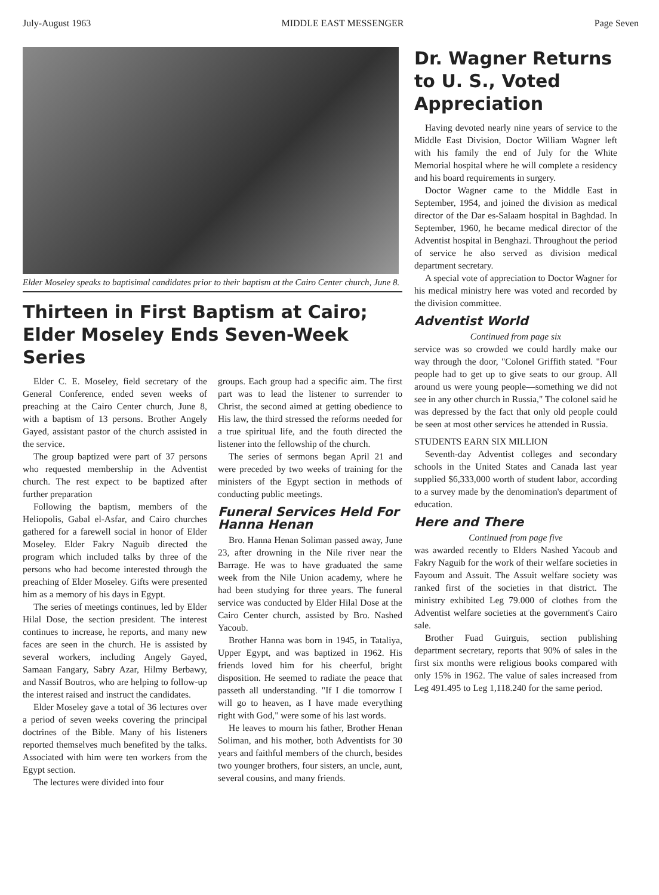July-August 1963 MIDDLE EAST MESSENGER Page Seven
Elder Moseley speaks to baptisimal candidates prior to their baptism at the Cairo Center church, June 8.
Thirteen in First Baptism at Cairo; Elder Moseley Ends Seven-Week Series
Elder C. E. Moseley, field secretary of the General Conference, ended seven weeks of preaching at the Cairo Center church, June 8, with a baptism of 13 persons. Brother Angely Gayed, assistant pastor of the church assisted in the service.
The group baptized were part of 37 persons who requested membership in the Adventist church. The rest expect to be baptized after further preparation
Following the baptism, members of the Heliopolis, Gabal el-Asfar, and Cairo churches gathered for a farewell social in honor of Elder Moseley. Elder Fakry Naguib directed the program which included talks by three of the persons who had become interested through the preaching of Elder Moseley. Gifts were presented him as a memory of his days in Egypt.
The series of meetings continues, led by Elder Hilal Dose, the section president. The interest continues to increase, he reports, and many new faces are seen in the church. He is assisted by several workers, including Angely Gayed, Samaan Fangary, Sabry Azar, Hilmy Berbawy, and Nassif Boutros, who are helping to follow-up the interest raised and instruct the candidates.
Elder Moseley gave a total of 36 lectures over a period of seven weeks covering the principal doctrines of the Bible. Many of his listeners reported themselves much benefited by the talks. Associated with him were ten workers from the Egypt section.
The lectures were divided into four
groups. Each group had a specific aim. The first part was to lead the listener to surrender to Christ, the second aimed at getting obedience to His law, the third stressed the reforms needed for a true spiritual life, and the fouth directed the listener into the fellowship of the church.
The series of sermons began April 21 and were preceded by two weeks of training for the ministers of the Egypt section in methods of conducting public meetings.
Funeral Services Held For Hanna Henan
Bro. Hanna Henan Soliman passed away, June 23, after drowning in the Nile river near the Barrage. He was to have graduated the same week from the Nile Union academy, where he had been studying for three years. The funeral service was conducted by Elder Hilal Dose at the Cairo Center church, assisted by Bro. Nashed Yacoub.
Brother Hanna was born in 1945, in Tataliya, Upper Egypt, and was baptized in 1962. His friends loved him for his cheerful, bright disposition. He seemed to radiate the peace that passeth all understanding. "If I die tomorrow I will go to heaven, as I have made everything right with God," were some of his last words.
He leaves to mourn his father, Brother Henan Soliman, and his mother, both Adventists for 30 years and faithful members of the church, besides two younger brothers, four sisters, an uncle, aunt, several cousins, and many friends.
Dr. Wagner Returns to U. S., Voted Appreciation
Having devoted nearly nine years of service to the Middle East Division, Doctor William Wagner left with his family the end of July for the White Memorial hospital where he will complete a residency and his board requirements in surgery.
Doctor Wagner came to the Middle East in September, 1954, and joined the division as medical director of the Dar es-Salaam hospital in Baghdad. In September, 1960, he became medical director of the Adventist hospital in Benghazi. Throughout the period of service he also served as division medical department secretary.
A special vote of appreciation to Doctor Wagner for his medical ministry here was voted and recorded by the division committee.
Adventist World
Continued from page six
service was so crowded we could hardly make our way through the door, "Colonel Griffith stated. "Four people had to get up to give seats to our group. All around us were young people—something we did not see in any other church in Russia," The colonel said he was depressed by the fact that only old people could be seen at most other services he attended in Russia.
STUDENTS EARN SIX MILLION
Seventh-day Adventist colleges and secondary schools in the United States and Canada last year supplied $6,333,000 worth of student labor, according to a survey made by the denomination's department of education.
Here and There
Continued from page five
was awarded recently to Elders Nashed Yacoub and Fakry Naguib for the work of their welfare societies in Fayoum and Assuit. The Assuit welfare society was ranked first of the societies in that district. The ministry exhibited Leg 79.000 of clothes from the Adventist welfare societies at the government's Cairo sale.
Brother Fuad Guirguis, section publishing department secretary, reports that 90% of sales in the first six months were religious books compared with only 15% in 1962. The value of sales increased from Leg 491.495 to Leg 1,118.240 for the same period.